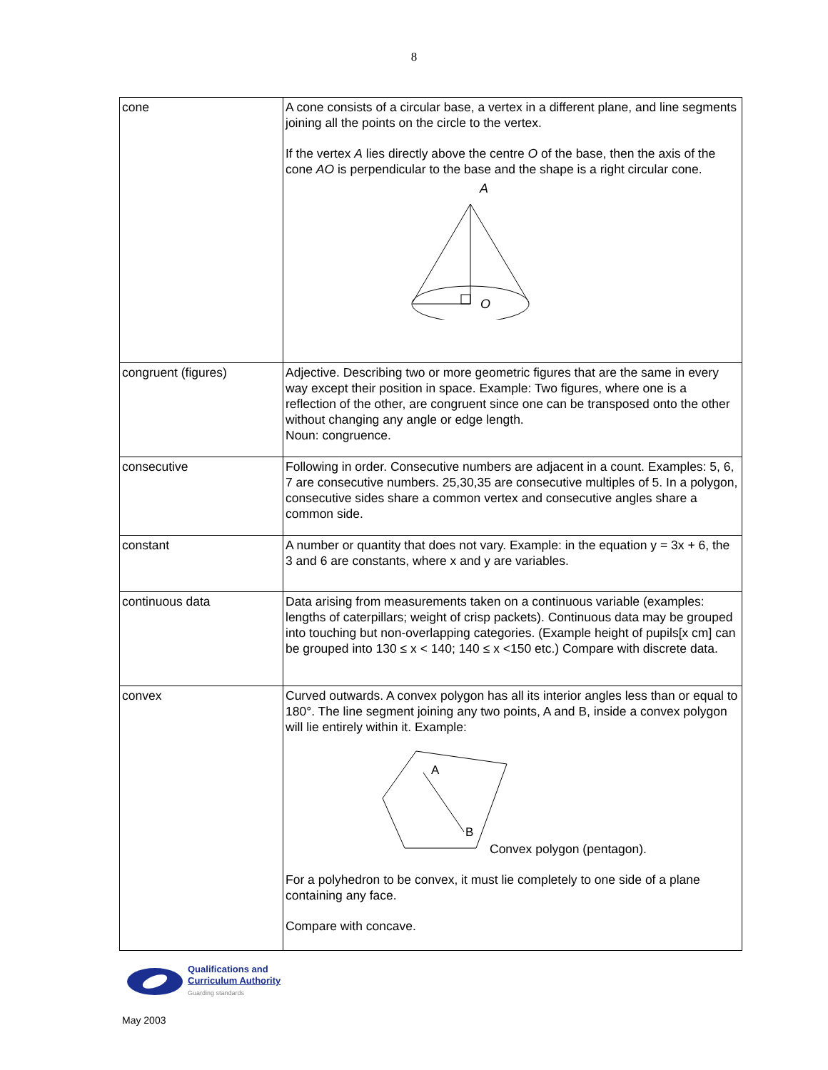8
| cone | A cone consists of a circular base, a vertex in a different plane, and line segments joining all the points on the circle to the vertex. If the vertex A lies directly above the centre O of the base, then the axis of the cone AO is perpendicular to the base and the shape is a right circular cone. A O |
| congruent (figures) | Adjective. Describing two or more geometric figures that are the same in every way except their position in space. Example: Two figures, where one is a reflection of the other, are congruent since one can be transposed onto the other without changing any angle or edge length. Noun: congruence. |
| consecutive | Following in order. Consecutive numbers are adjacent in a count. Examples: 5, 6, 7 are consecutive numbers. 25,30,35 are consecutive multiples of 5. In a polygon, consecutive sides share a common vertex and consecutive angles share a common side. |
| constant | A number or quantity that does not vary. Example: in the equation y = 3x + 6, the 3 and 6 are constants, where x and y are variables. |
| continuous data | Data arising from measurements taken on a continuous variable (examples: lengths of caterpillars; weight of crisp packets). Continuous data may be grouped into touching but non-overlapping categories. (Example height of pupils[x cm] can be grouped into 130 ≤ x < 140; 140 ≤ x <150 etc.) Compare with discrete data. |
| convex | Curved outwards. A convex polygon has all its interior angles less than or equal to 180°. The line segment joining any two points, A and B, inside a convex polygon will lie entirely within it. Example: A B Convex polygon (pentagon). For a polyhedron to be convex, it must lie completely to one side of a plane containing any face. Compare with concave. |
Qualifications and
Curriculum Authority
Guarding standards
May 2003